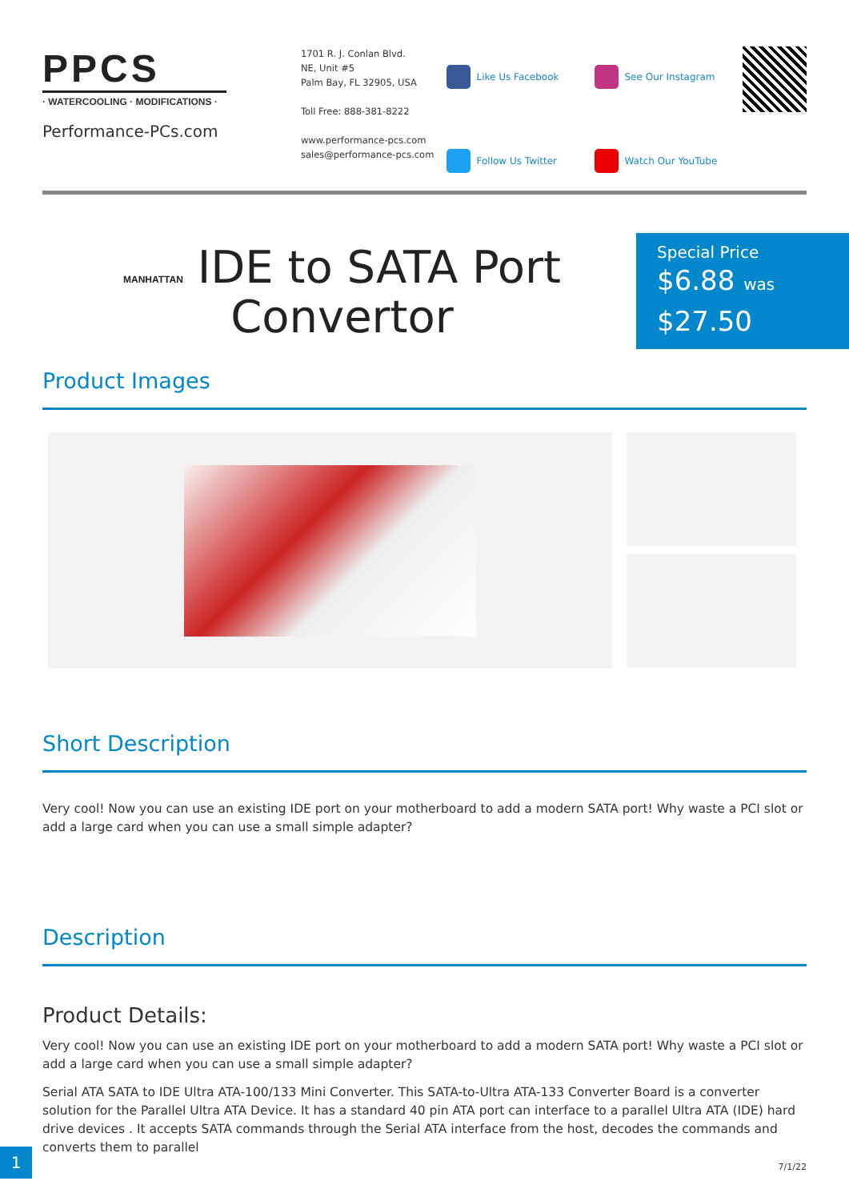PPCS
· WATERCOOLING · MODIFICATIONS ·
Performance-PCs.com
1701 R. J. Conlan Blvd.
NE, Unit #5
Palm Bay, FL 32905, USA
Toll Free: 888-381-8222
www.performance-pcs.com
sales@performance-pcs.com
Like Us Facebook
See Our Instagram
Follow Us Twitter
Watch Our YouTube
MANHATTAN IDE to SATA Port Convertor
Special Price
$6.88 was
$27.50
Product Images
Short Description
Very cool! Now you can use an existing IDE port on your motherboard to add a modern SATA port! Why waste a PCI slot or add a large card when you can use a small simple adapter?
Description
Product Details:
Very cool! Now you can use an existing IDE port on your motherboard to add a modern SATA port! Why waste a PCI slot or add a large card when you can use a small simple adapter?
Serial ATA SATA to IDE Ultra ATA-100/133 Mini Converter. This SATA-to-Ultra ATA-133 Converter Board is a converter solution for the Parallel Ultra ATA Device. It has a standard 40 pin ATA port can interface to a parallel Ultra ATA (IDE) hard drive devices . It accepts SATA commands through the Serial ATA interface from the host, decodes the commands and converts them to parallel
1 7/1/22